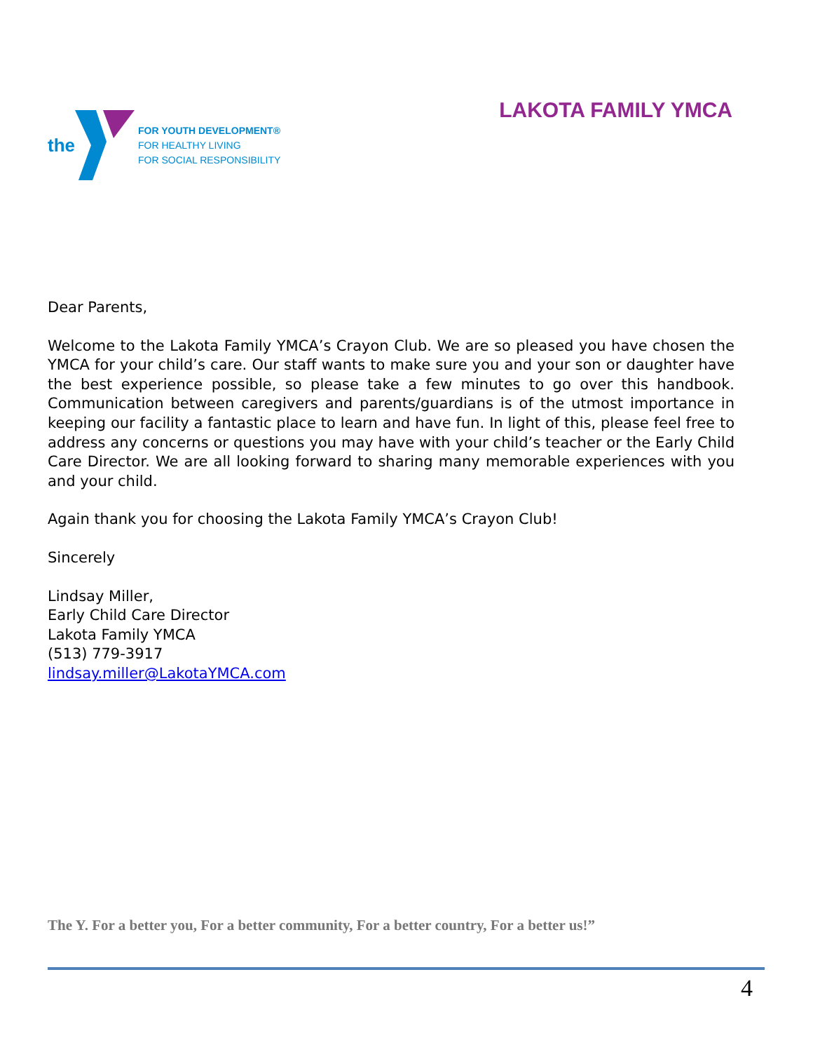the
FOR YOUTH DEVELOPMENT®
FOR HEALTHY LIVING
FOR SOCIAL RESPONSIBILITY
LAKOTA FAMILY YMCA
Dear Parents,
Welcome to the Lakota Family YMCA’s Crayon Club. We are so pleased you have chosen the YMCA for your child’s care. Our staff wants to make sure you and your son or daughter have the best experience possible, so please take a few minutes to go over this handbook. Communication between caregivers and parents/guardians is of the utmost importance in keeping our facility a fantastic place to learn and have fun. In light of this, please feel free to address any concerns or questions you may have with your child’s teacher or the Early Child Care Director. We are all looking forward to sharing many memorable experiences with you and your child.
Again thank you for choosing the Lakota Family YMCA’s Crayon Club!
Sincerely
Lindsay Miller,
Early Child Care Director
Lakota Family YMCA
(513) 779-3917
lindsay.miller@LakotaYMCA.com
The Y. For a better you, For a better community, For a better country, For a better us!”
4